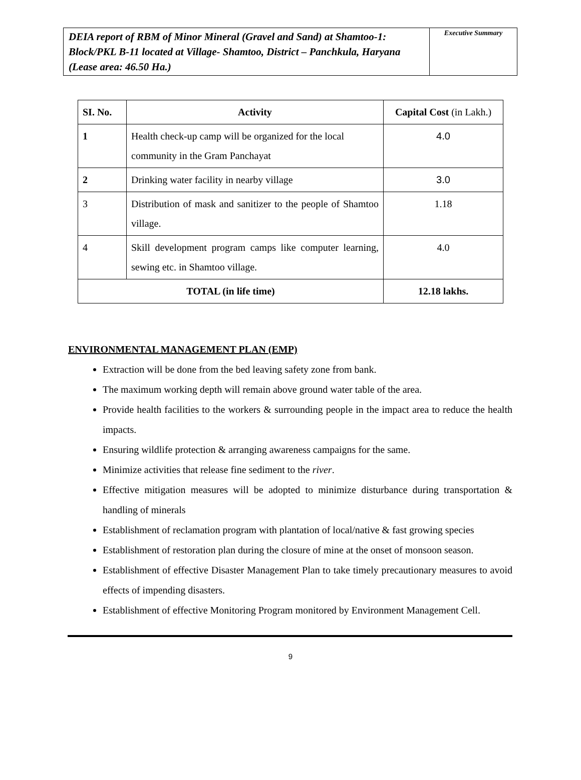DEIA report of RBM of Minor Mineral (Gravel and Sand) at Shamtoo-1: Block/PKL B-11 located at Village- Shamtoo, District – Panchkula, Haryana (Lease area: 46.50 Ha.)
Executive Summary
| SI. No. | Activity | Capital Cost (in Lakh.) |
| --- | --- | --- |
| 1 | Health check-up camp will be organized for the local community in the Gram Panchayat | 4.0 |
| 2 | Drinking water facility in nearby village | 3.0 |
| 3 | Distribution of mask and sanitizer to the people of Shamtoo village. | 1.18 |
| 4 | Skill development program camps like computer learning, sewing etc. in Shamtoo village. | 4.0 |
| TOTAL (in life time) | | 12.18 lakhs. |
ENVIRONMENTAL MANAGEMENT PLAN (EMP)
Extraction will be done from the bed leaving safety zone from bank.
The maximum working depth will remain above ground water table of the area.
Provide health facilities to the workers & surrounding people in the impact area to reduce the health impacts.
Ensuring wildlife protection & arranging awareness campaigns for the same.
Minimize activities that release fine sediment to the river.
Effective mitigation measures will be adopted to minimize disturbance during transportation & handling of minerals
Establishment of reclamation program with plantation of local/native & fast growing species
Establishment of restoration plan during the closure of mine at the onset of monsoon season.
Establishment of effective Disaster Management Plan to take timely precautionary measures to avoid effects of impending disasters.
Establishment of effective Monitoring Program monitored by Environment Management Cell.
9